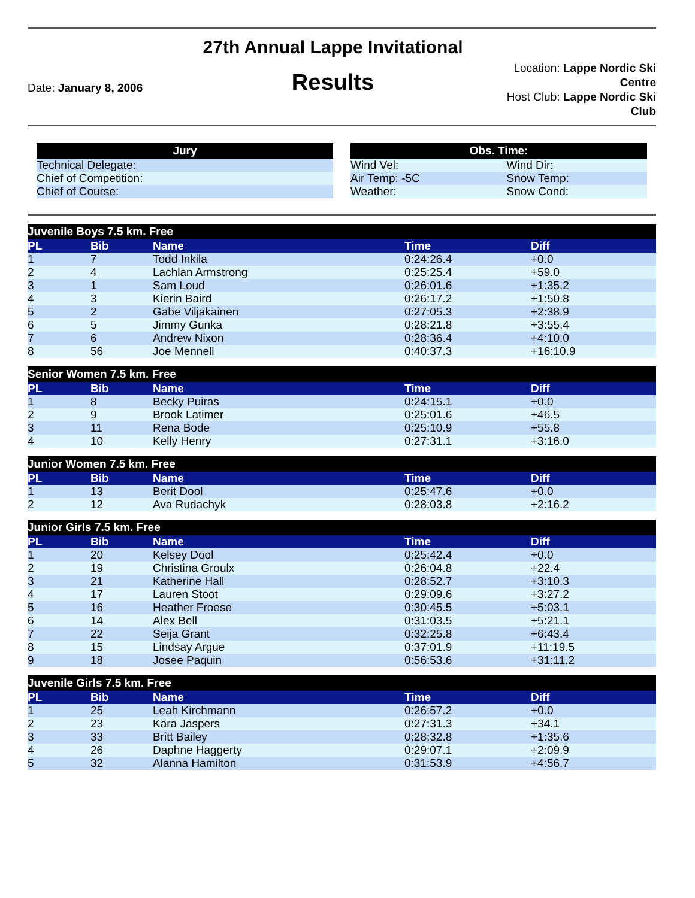Date: January 8, 2006
27th Annual Lappe Invitational
Results
Location: Lappe Nordic Ski Centre
Host Club: Lappe Nordic Ski Club
| Jury |
| --- |
| Technical Delegate: |
| Chief of Competition: |
| Chief of Course: |
| Obs. Time: | |
| --- | --- |
| Wind Vel: | Wind Dir: |
| Air Temp: -5C | Snow Temp: |
| Weather: | Snow Cond: |
Juvenile Boys 7.5 km. Free
| PL | Bib | Name | Time | Diff |
| --- | --- | --- | --- | --- |
| 1 | 7 | Todd Inkila | 0:24:26.4 | +0.0 |
| 2 | 4 | Lachlan Armstrong | 0:25:25.4 | +59.0 |
| 3 | 1 | Sam Loud | 0:26:01.6 | +1:35.2 |
| 4 | 3 | Kierin Baird | 0:26:17.2 | +1:50.8 |
| 5 | 2 | Gabe Viljakainen | 0:27:05.3 | +2:38.9 |
| 6 | 5 | Jimmy Gunka | 0:28:21.8 | +3:55.4 |
| 7 | 6 | Andrew Nixon | 0:28:36.4 | +4:10.0 |
| 8 | 56 | Joe Mennell | 0:40:37.3 | +16:10.9 |
Senior Women 7.5 km. Free
| PL | Bib | Name | Time | Diff |
| --- | --- | --- | --- | --- |
| 1 | 8 | Becky Puiras | 0:24:15.1 | +0.0 |
| 2 | 9 | Brook Latimer | 0:25:01.6 | +46.5 |
| 3 | 11 | Rena Bode | 0:25:10.9 | +55.8 |
| 4 | 10 | Kelly Henry | 0:27:31.1 | +3:16.0 |
Junior Women 7.5 km. Free
| PL | Bib | Name | Time | Diff |
| --- | --- | --- | --- | --- |
| 1 | 13 | Berit Dool | 0:25:47.6 | +0.0 |
| 2 | 12 | Ava Rudachyk | 0:28:03.8 | +2:16.2 |
Junior Girls 7.5 km. Free
| PL | Bib | Name | Time | Diff |
| --- | --- | --- | --- | --- |
| 1 | 20 | Kelsey Dool | 0:25:42.4 | +0.0 |
| 2 | 19 | Christina Groulx | 0:26:04.8 | +22.4 |
| 3 | 21 | Katherine Hall | 0:28:52.7 | +3:10.3 |
| 4 | 17 | Lauren Stoot | 0:29:09.6 | +3:27.2 |
| 5 | 16 | Heather Froese | 0:30:45.5 | +5:03.1 |
| 6 | 14 | Alex Bell | 0:31:03.5 | +5:21.1 |
| 7 | 22 | Seija Grant | 0:32:25.8 | +6:43.4 |
| 8 | 15 | Lindsay Argue | 0:37:01.9 | +11:19.5 |
| 9 | 18 | Josee Paquin | 0:56:53.6 | +31:11.2 |
Juvenile Girls 7.5 km. Free
| PL | Bib | Name | Time | Diff |
| --- | --- | --- | --- | --- |
| 1 | 25 | Leah Kirchmann | 0:26:57.2 | +0.0 |
| 2 | 23 | Kara Jaspers | 0:27:31.3 | +34.1 |
| 3 | 33 | Britt Bailey | 0:28:32.8 | +1:35.6 |
| 4 | 26 | Daphne Haggerty | 0:29:07.1 | +2:09.9 |
| 5 | 32 | Alanna Hamilton | 0:31:53.9 | +4:56.7 |